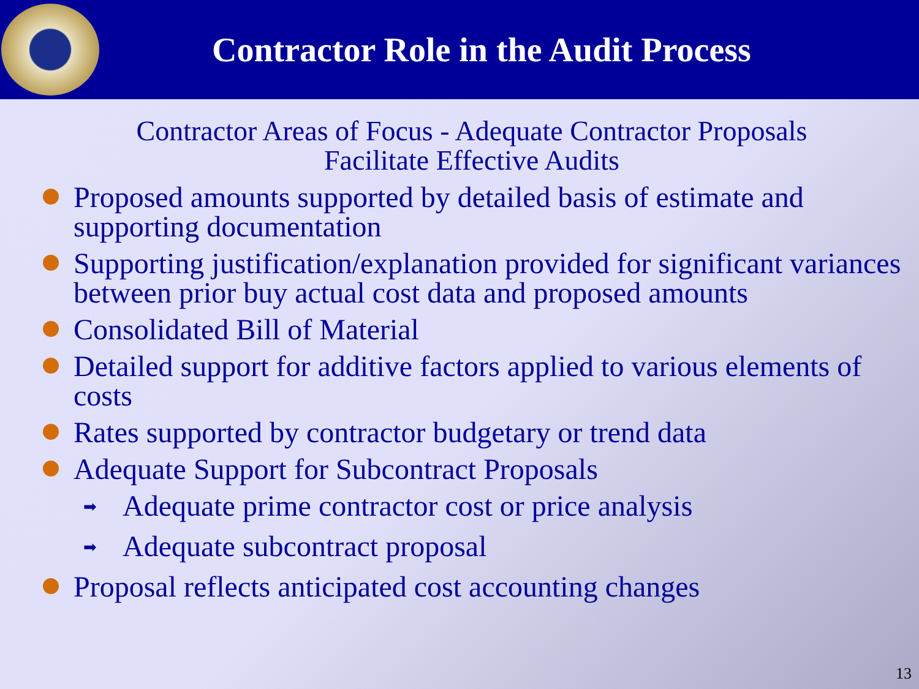Contractor Role in the Audit Process
Contractor Areas of Focus - Adequate Contractor Proposals
Facilitate Effective Audits
Proposed amounts supported by detailed basis of estimate and supporting documentation
Supporting justification/explanation provided for significant variances between prior buy actual cost data and proposed amounts
Consolidated Bill of Material
Detailed support for additive factors applied to various elements of costs
Rates supported by contractor budgetary or trend data
Adequate Support for Subcontract Proposals
Adequate prime contractor cost or price analysis
Adequate subcontract proposal
Proposal reflects anticipated cost accounting changes
13